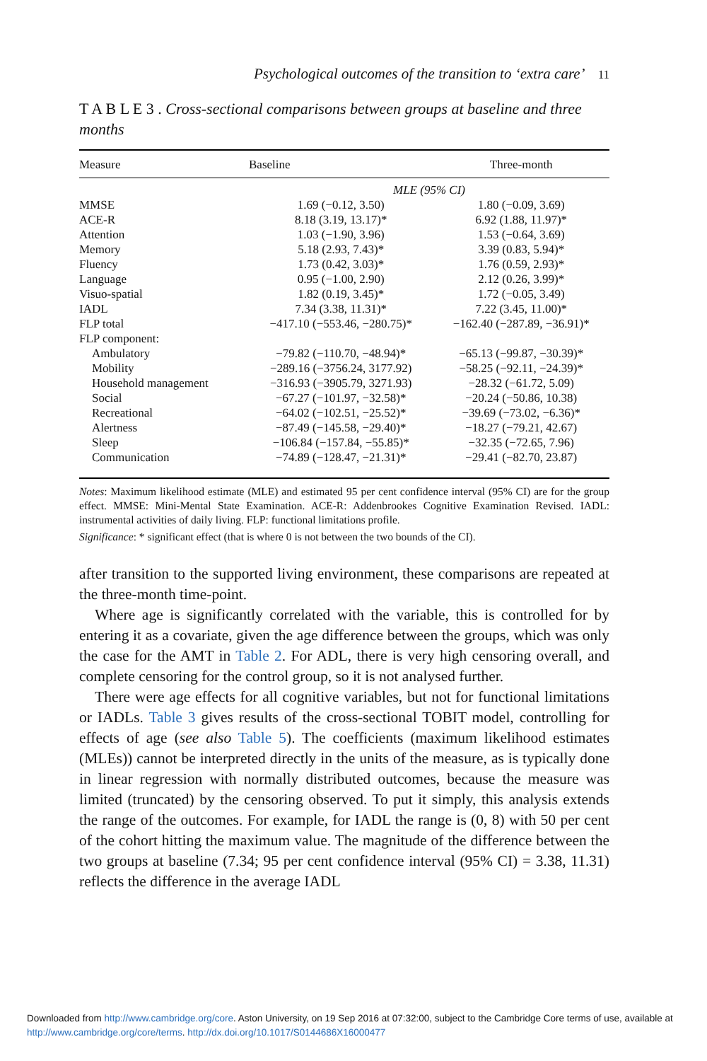Psychological outcomes of the transition to ‘extra care’ 11
T A B L E 3 . Cross-sectional comparisons between groups at baseline and three months
| Measure | Baseline | Three-month |
| --- | --- | --- |
| | MLE (95% CI) | |
| MMSE | 1.69 (−0.12, 3.50) | 1.80 (−0.09, 3.69) |
| ACE-R | 8.18 (3.19, 13.17)* | 6.92 (1.88, 11.97)* |
| Attention | 1.03 (−1.90, 3.96) | 1.53 (−0.64, 3.69) |
| Memory | 5.18 (2.93, 7.43)* | 3.39 (0.83, 5.94)* |
| Fluency | 1.73 (0.42, 3.03)* | 1.76 (0.59, 2.93)* |
| Language | 0.95 (−1.00, 2.90) | 2.12 (0.26, 3.99)* |
| Visuo-spatial | 1.82 (0.19, 3.45)* | 1.72 (−0.05, 3.49) |
| IADL | 7.34 (3.38, 11.31)* | 7.22 (3.45, 11.00)* |
| FLP total | −417.10 (−553.46, −280.75)* | −162.40 (−287.89, −36.91)* |
| FLP component: | | |
| Ambulatory | −79.82 (−110.70, −48.94)* | −65.13 (−99.87, −30.39)* |
| Mobility | −289.16 (−3756.24, 3177.92) | −58.25 (−92.11, −24.39)* |
| Household management | −316.93 (−3905.79, 3271.93) | −28.32 (−61.72, 5.09) |
| Social | −67.27 (−101.97, −32.58)* | −20.24 (−50.86, 10.38) |
| Recreational | −64.02 (−102.51, −25.52)* | −39.69 (−73.02, −6.36)* |
| Alertness | −87.49 (−145.58, −29.40)* | −18.27 (−79.21, 42.67) |
| Sleep | −106.84 (−157.84, −55.85)* | −32.35 (−72.65, 7.96) |
| Communication | −74.89 (−128.47, −21.31)* | −29.41 (−82.70, 23.87) |
Notes: Maximum likelihood estimate (MLE) and estimated 95 per cent confidence interval (95% CI) are for the group effect. MMSE: Mini-Mental State Examination. ACE-R: Addenbrookes Cognitive Examination Revised. IADL: instrumental activities of daily living. FLP: functional limitations profile.
Significance: * significant effect (that is where 0 is not between the two bounds of the CI).
after transition to the supported living environment, these comparisons are repeated at the three-month time-point.
Where age is significantly correlated with the variable, this is controlled for by entering it as a covariate, given the age difference between the groups, which was only the case for the AMT in Table 2. For ADL, there is very high censoring overall, and complete censoring for the control group, so it is not analysed further.
There were age effects for all cognitive variables, but not for functional limitations or IADLs. Table 3 gives results of the cross-sectional TOBIT model, controlling for effects of age (see also Table 5). The coefficients (maximum likelihood estimates (MLEs)) cannot be interpreted directly in the units of the measure, as is typically done in linear regression with normally distributed outcomes, because the measure was limited (truncated) by the censoring observed. To put it simply, this analysis extends the range of the outcomes. For example, for IADL the range is (0, 8) with 50 per cent of the cohort hitting the maximum value. The magnitude of the difference between the two groups at baseline (7.34; 95 per cent confidence interval (95% CI) = 3.38, 11.31) reflects the difference in the average IADL
Downloaded from http://www.cambridge.org/core. Aston University, on 19 Sep 2016 at 07:32:00, subject to the Cambridge Core terms of use, available at http://www.cambridge.org/core/terms. http://dx.doi.org/10.1017/S0144686X16000477